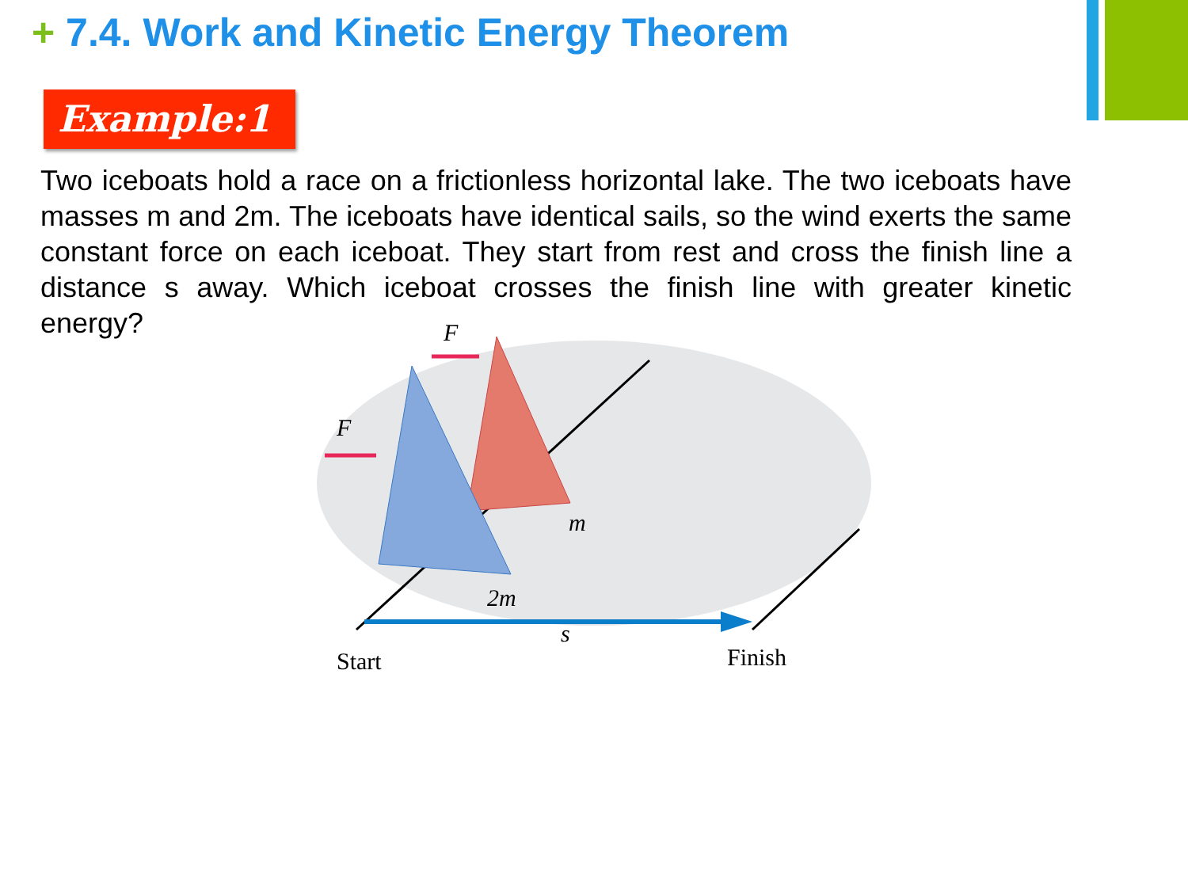+ 7.4. Work and Kinetic Energy Theorem
Example:1
Two iceboats hold a race on a frictionless horizontal lake. The two iceboats have masses m and 2m. The iceboats have identical sails, so the wind exerts the same constant force on each iceboat. They start from rest and cross the finish line a distance s away. Which iceboat crosses the finish line with greater kinetic energy?
F
F
m
2m
s
Start
Finish